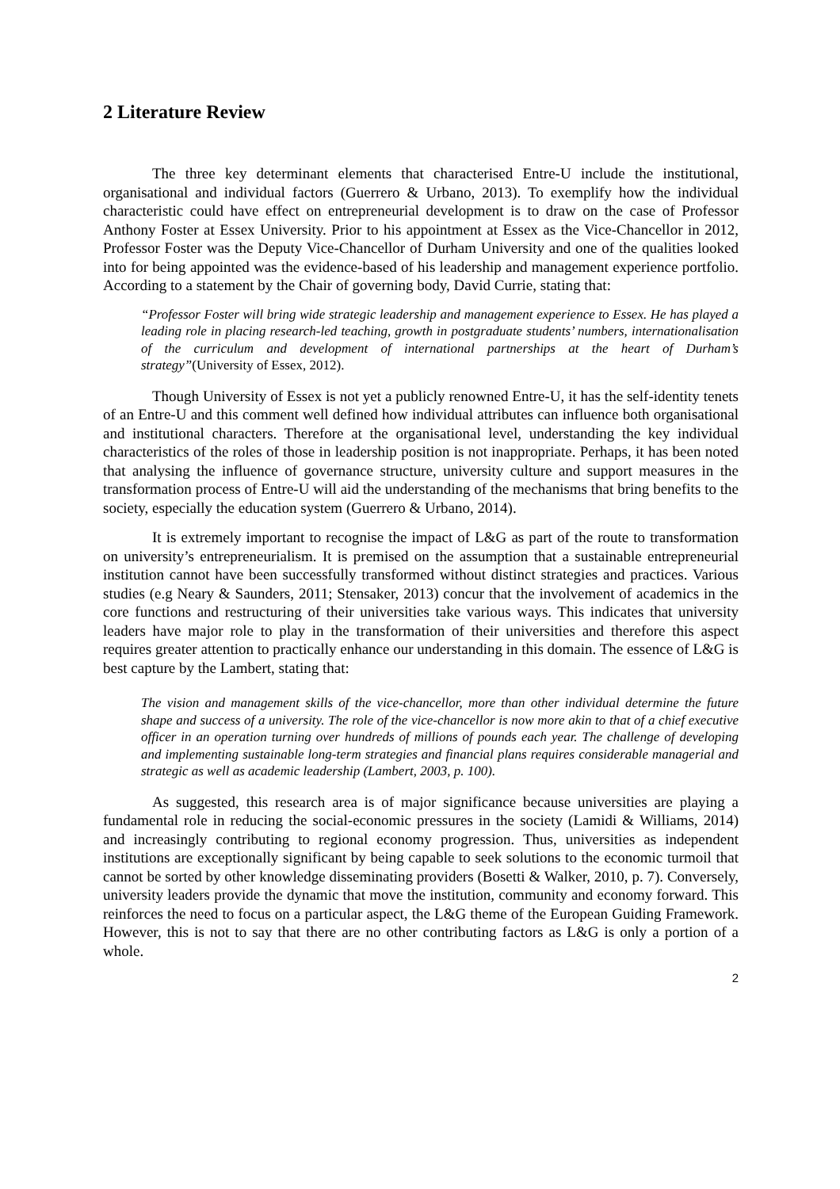2 Literature Review
The three key determinant elements that characterised Entre-U include the institutional, organisational and individual factors (Guerrero & Urbano, 2013). To exemplify how the individual characteristic could have effect on entrepreneurial development is to draw on the case of Professor Anthony Foster at Essex University. Prior to his appointment at Essex as the Vice-Chancellor in 2012, Professor Foster was the Deputy Vice-Chancellor of Durham University and one of the qualities looked into for being appointed was the evidence-based of his leadership and management experience portfolio. According to a statement by the Chair of governing body, David Currie, stating that:
“Professor Foster will bring wide strategic leadership and management experience to Essex. He has played a leading role in placing research-led teaching, growth in postgraduate students’ numbers, internationalisation of the curriculum and development of international partnerships at the heart of Durham’s strategy”(University of Essex, 2012).
Though University of Essex is not yet a publicly renowned Entre-U, it has the self-identity tenets of an Entre-U and this comment well defined how individual attributes can influence both organisational and institutional characters. Therefore at the organisational level, understanding the key individual characteristics of the roles of those in leadership position is not inappropriate. Perhaps, it has been noted that analysing the influence of governance structure, university culture and support measures in the transformation process of Entre-U will aid the understanding of the mechanisms that bring benefits to the society, especially the education system (Guerrero & Urbano, 2014).
It is extremely important to recognise the impact of L&G as part of the route to transformation on university’s entrepreneurialism. It is premised on the assumption that a sustainable entrepreneurial institution cannot have been successfully transformed without distinct strategies and practices. Various studies (e.g Neary & Saunders, 2011; Stensaker, 2013) concur that the involvement of academics in the core functions and restructuring of their universities take various ways. This indicates that university leaders have major role to play in the transformation of their universities and therefore this aspect requires greater attention to practically enhance our understanding in this domain. The essence of L&G is best capture by the Lambert, stating that:
The vision and management skills of the vice-chancellor, more than other individual determine the future shape and success of a university. The role of the vice-chancellor is now more akin to that of a chief executive officer in an operation turning over hundreds of millions of pounds each year. The challenge of developing and implementing sustainable long-term strategies and financial plans requires considerable managerial and strategic as well as academic leadership (Lambert, 2003, p. 100).
As suggested, this research area is of major significance because universities are playing a fundamental role in reducing the social-economic pressures in the society (Lamidi & Williams, 2014) and increasingly contributing to regional economy progression. Thus, universities as independent institutions are exceptionally significant by being capable to seek solutions to the economic turmoil that cannot be sorted by other knowledge disseminating providers (Bosetti & Walker, 2010, p. 7). Conversely, university leaders provide the dynamic that move the institution, community and economy forward. This reinforces the need to focus on a particular aspect, the L&G theme of the European Guiding Framework. However, this is not to say that there are no other contributing factors as L&G is only a portion of a whole.
2